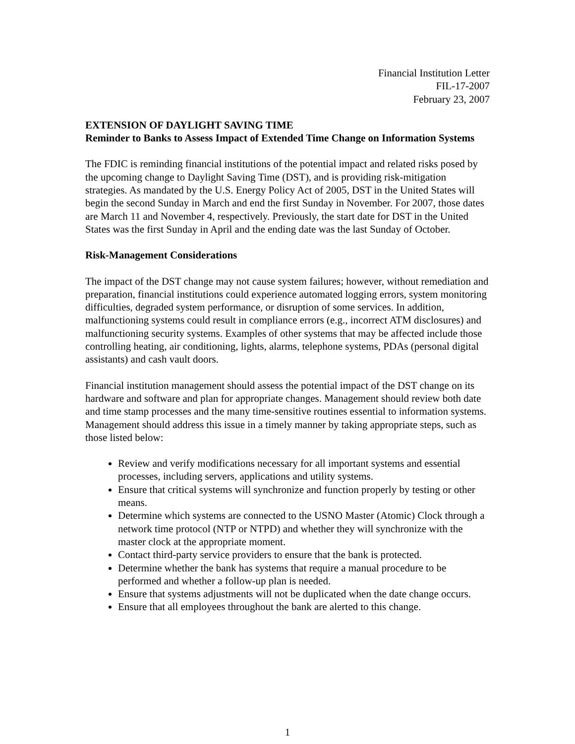Financial Institution Letter
FIL-17-2007
February 23, 2007
EXTENSION OF DAYLIGHT SAVING TIME
Reminder to Banks to Assess Impact of Extended Time Change on Information Systems
The FDIC is reminding financial institutions of the potential impact and related risks posed by the upcoming change to Daylight Saving Time (DST), and is providing risk-mitigation strategies. As mandated by the U.S. Energy Policy Act of 2005, DST in the United States will begin the second Sunday in March and end the first Sunday in November. For 2007, those dates are March 11 and November 4, respectively. Previously, the start date for DST in the United States was the first Sunday in April and the ending date was the last Sunday of October.
Risk-Management Considerations
The impact of the DST change may not cause system failures; however, without remediation and preparation, financial institutions could experience automated logging errors, system monitoring difficulties, degraded system performance, or disruption of some services. In addition, malfunctioning systems could result in compliance errors (e.g., incorrect ATM disclosures) and malfunctioning security systems. Examples of other systems that may be affected include those controlling heating, air conditioning, lights, alarms, telephone systems, PDAs (personal digital assistants) and cash vault doors.
Financial institution management should assess the potential impact of the DST change on its hardware and software and plan for appropriate changes. Management should review both date and time stamp processes and the many time-sensitive routines essential to information systems. Management should address this issue in a timely manner by taking appropriate steps, such as those listed below:
Review and verify modifications necessary for all important systems and essential processes, including servers, applications and utility systems.
Ensure that critical systems will synchronize and function properly by testing or other means.
Determine which systems are connected to the USNO Master (Atomic) Clock through a network time protocol (NTP or NTPD) and whether they will synchronize with the master clock at the appropriate moment.
Contact third-party service providers to ensure that the bank is protected.
Determine whether the bank has systems that require a manual procedure to be performed and whether a follow-up plan is needed.
Ensure that systems adjustments will not be duplicated when the date change occurs.
Ensure that all employees throughout the bank are alerted to this change.
1